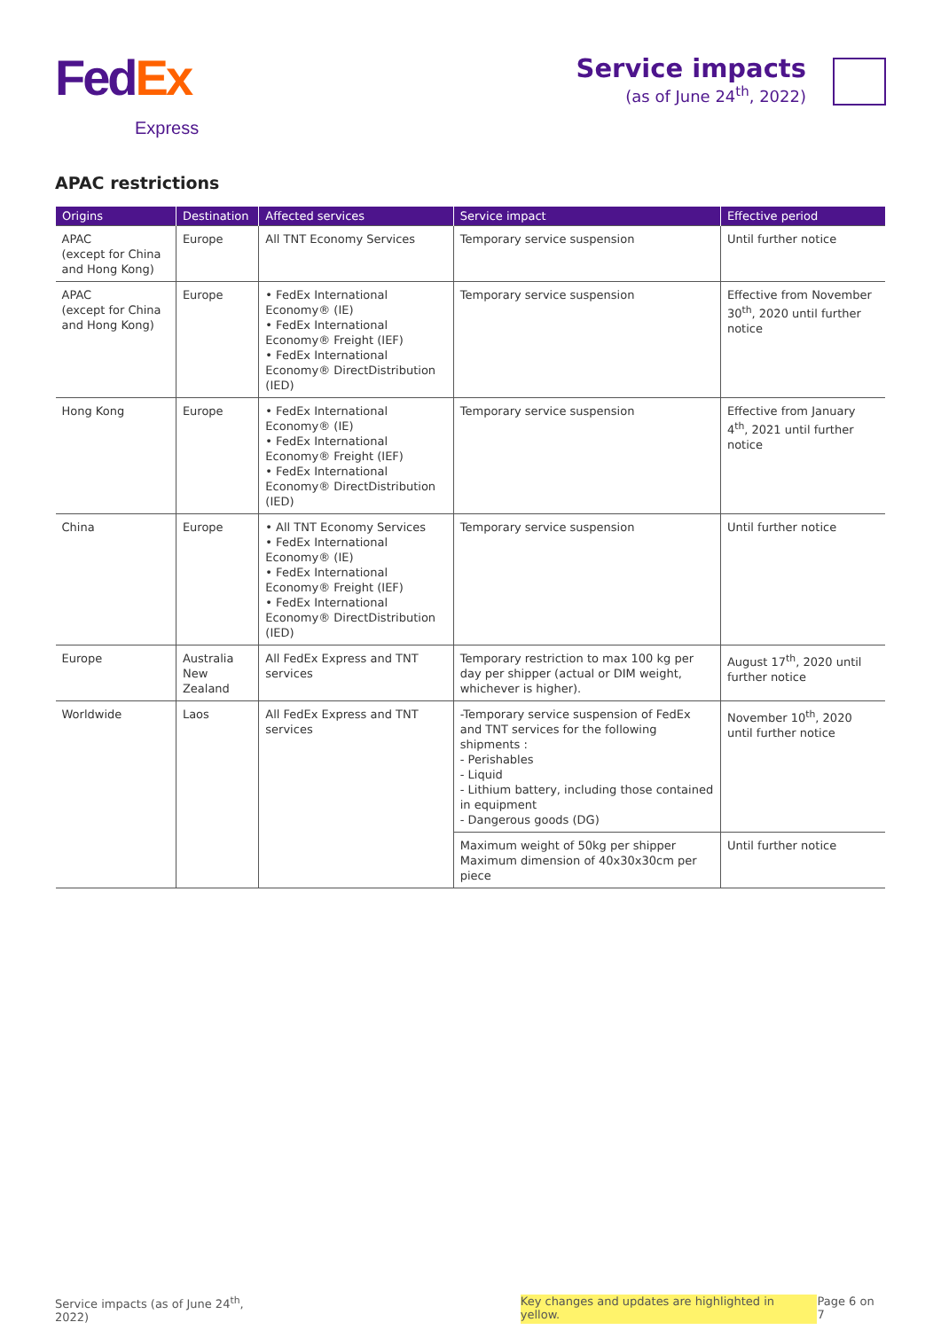Fed Ex
Express
Service impacts
(as of June 24<sup>th</sup>, 2022)
APAC restrictions
| Origins | Destination | Affected services | Service impact | Effective period |
| --- | --- | --- | --- | --- |
| APAC (except for China and Hong Kong) | Europe | All TNT Economy Services | Temporary service suspension | Until further notice |
| APAC (except for China and Hong Kong) | Europe | • FedEx International Economy® (IE) • FedEx International Economy® Freight (IEF) • FedEx International Economy® DirectDistribution (IED) | Temporary service suspension | Effective from November 30<sup>th</sup>, 2020 until further notice |
| Hong Kong | Europe | • FedEx International Economy® (IE) • FedEx International Economy® Freight (IEF) • FedEx International Economy® DirectDistribution (IED) | Temporary service suspension | Effective from January 4<sup>th</sup>, 2021 until further notice |
| China | Europe | • All TNT Economy Services • FedEx International Economy® (IE) • FedEx International Economy® Freight (IEF) • FedEx International Economy® DirectDistribution (IED) | Temporary service suspension | Until further notice |
| Europe | Australia New Zealand | All FedEx Express and TNT services | Temporary restriction to max 100 kg per day per shipper (actual or DIM weight, whichever is higher). | August 17<sup>th</sup>, 2020 until further notice |
| Worldwide | Laos | All FedEx Express and TNT services | -Temporary service suspension of FedEx and TNT services for the following shipments : - Perishables - Liquid - Lithium battery, including those contained in equipment - Dangerous goods (DG) | November 10<sup>th</sup>, 2020 until further notice |
| | | | Maximum weight of 50kg per shipper Maximum dimension of 40x30x30cm per piece | Until further notice |
Service impacts (as of June 24<sup>th</sup>, 2022) Key changes and updates are highlighted in yellow. Page 6 on 7